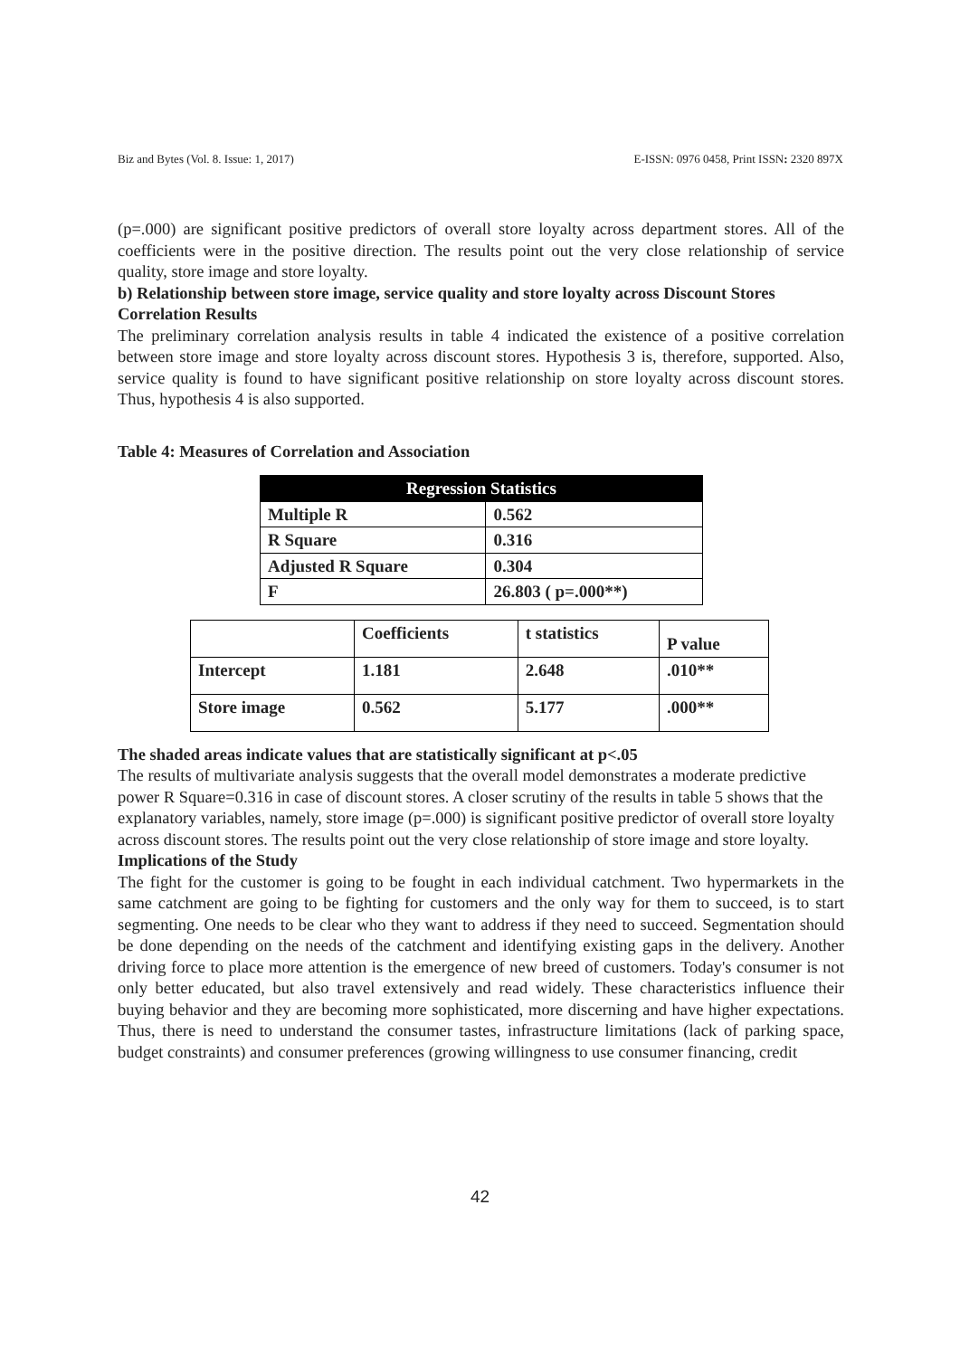Biz and Bytes (Vol. 8. Issue: 1, 2017) E-ISSN: 0976 0458, Print ISSN: 2320 897X
(p=.000) are significant positive predictors of overall store loyalty across department stores. All of the coefficients were in the positive direction. The results point out the very close relationship of service quality, store image and store loyalty.
b) Relationship between store image, service quality and store loyalty across Discount Stores
Correlation Results
The preliminary correlation analysis results in table 4 indicated the existence of a positive correlation between store image and store loyalty across discount stores. Hypothesis 3 is, therefore, supported. Also, service quality is found to have significant positive relationship on store loyalty across discount stores. Thus, hypothesis 4 is also supported.
Table 4: Measures of Correlation and Association
| Regression Statistics | |
| --- | --- |
| Multiple R | 0.562 |
| R Square | 0.316 |
| Adjusted R Square | 0.304 |
| F | 26.803 ( p=.000**) |
| | Coefficients | t statistics | P value |
| Intercept | 1.181 | 2.648 | .010** |
| Store image | 0.562 | 5.177 | .000** |
The shaded areas indicate values that are statistically significant at p<.05
The results of multivariate analysis suggests that the overall model demonstrates a moderate predictive power R Square=0.316 in case of discount stores. A closer scrutiny of the results in table 5 shows that the explanatory variables, namely, store image (p=.000) is significant positive predictor of overall store loyalty across discount stores. The results point out the very close relationship of store image and store loyalty.
Implications of the Study
The fight for the customer is going to be fought in each individual catchment. Two hypermarkets in the same catchment are going to be fighting for customers and the only way for them to succeed, is to start segmenting. One needs to be clear who they want to address if they need to succeed. Segmentation should be done depending on the needs of the catchment and identifying existing gaps in the delivery. Another driving force to place more attention is the emergence of new breed of customers. Today's consumer is not only better educated, but also travel extensively and read widely. These characteristics influence their buying behavior and they are becoming more sophisticated, more discerning and have higher expectations. Thus, there is need to understand the consumer tastes, infrastructure limitations (lack of parking space, budget constraints) and consumer preferences (growing willingness to use consumer financing, credit
42